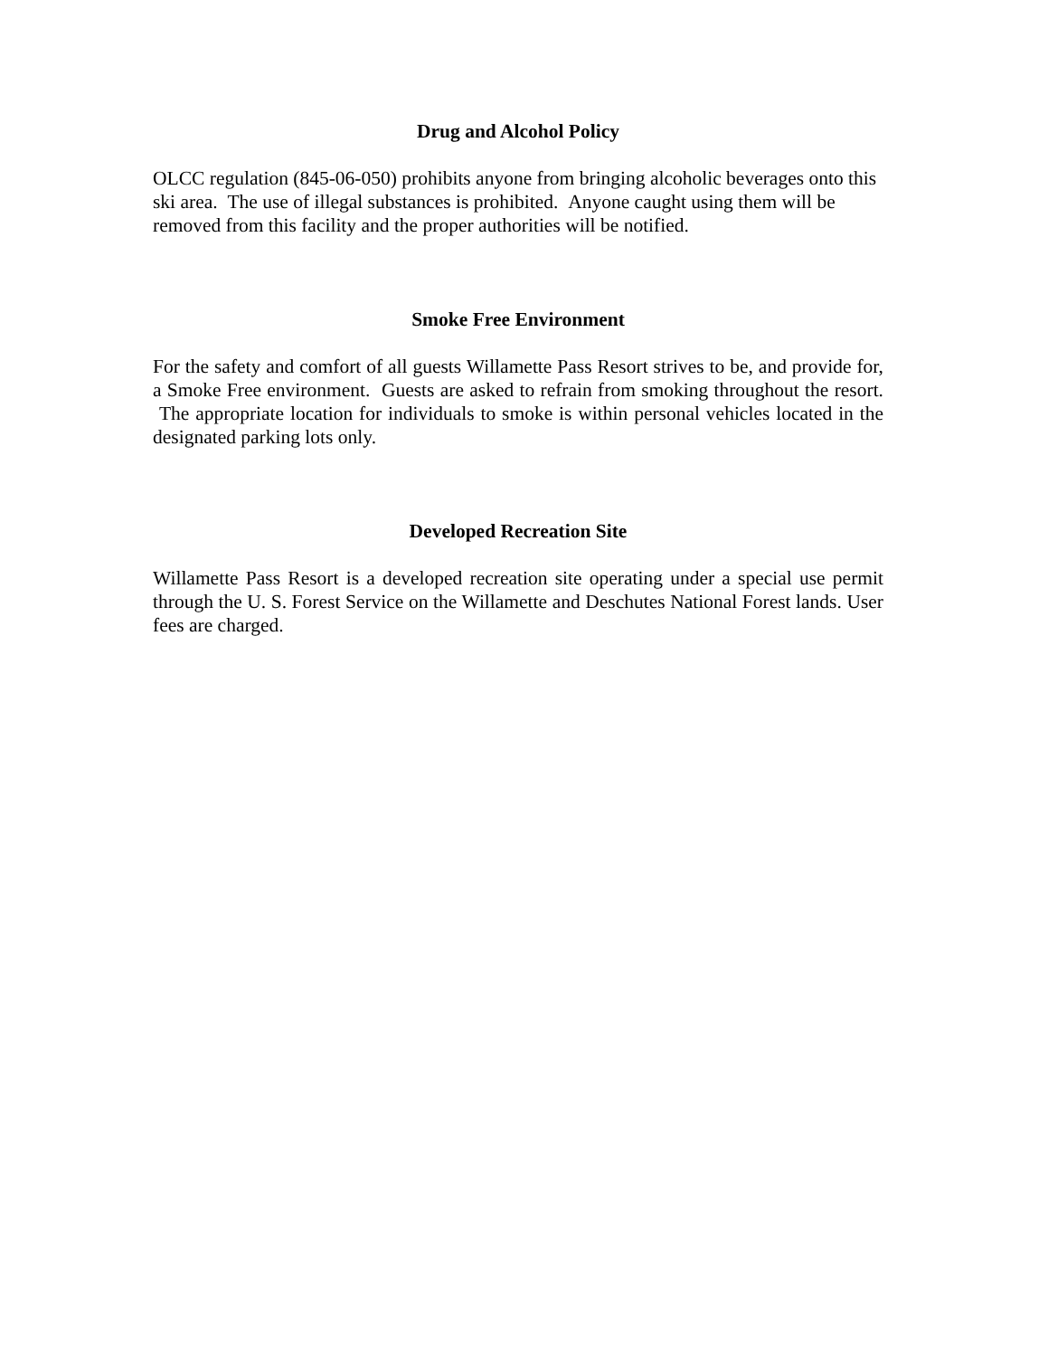Drug and Alcohol Policy
OLCC regulation (845-06-050) prohibits anyone from bringing alcoholic beverages onto this ski area. The use of illegal substances is prohibited. Anyone caught using them will be removed from this facility and the proper authorities will be notified.
Smoke Free Environment
For the safety and comfort of all guests Willamette Pass Resort strives to be, and provide for, a Smoke Free environment. Guests are asked to refrain from smoking throughout the resort. The appropriate location for individuals to smoke is within personal vehicles located in the designated parking lots only.
Developed Recreation Site
Willamette Pass Resort is a developed recreation site operating under a special use permit through the U. S. Forest Service on the Willamette and Deschutes National Forest lands. User fees are charged.